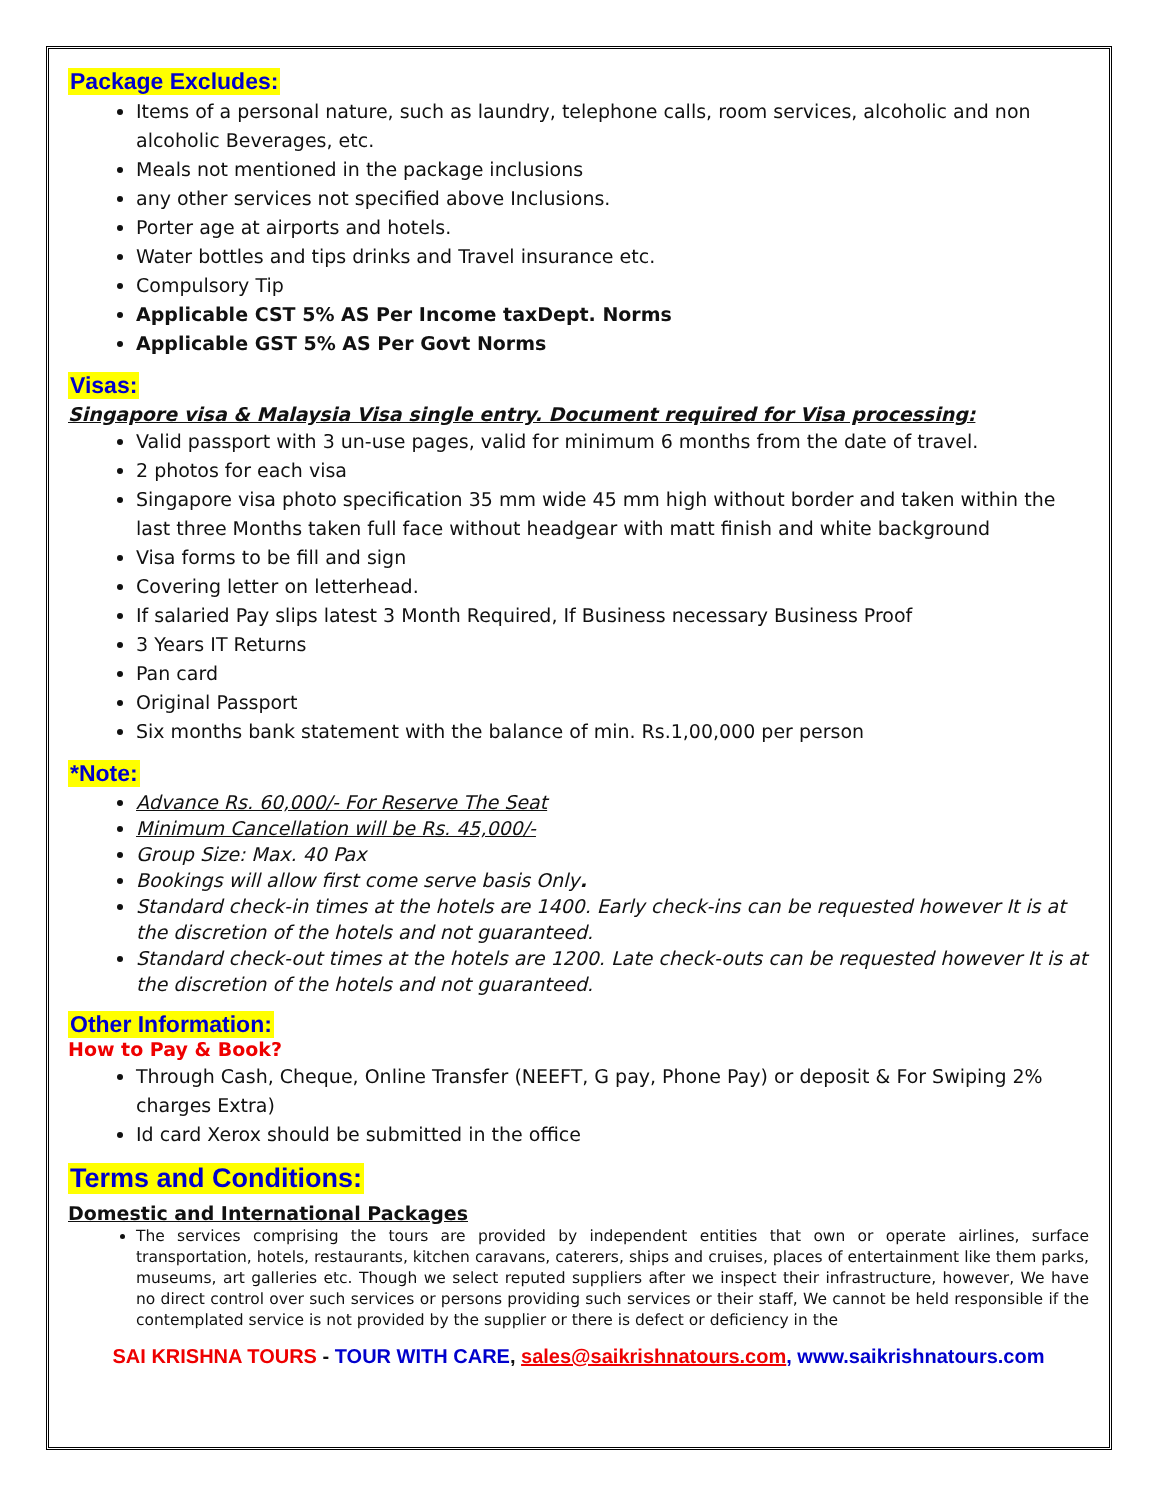Package Excludes:
Items of a personal nature, such as laundry, telephone calls, room services, alcoholic and non alcoholic Beverages, etc.
Meals not mentioned in the package inclusions
any other services not specified above Inclusions.
Porter age at airports and hotels.
Water bottles and tips drinks and Travel insurance etc.
Compulsory Tip
Applicable CST 5% AS Per Income taxDept. Norms
Applicable GST 5% AS Per Govt Norms
Visas:
Singapore visa & Malaysia Visa single entry. Document required for Visa processing:
Valid passport with 3 un-use pages, valid for minimum 6 months from the date of travel.
2 photos for each visa
Singapore visa photo specification 35 mm wide 45 mm high without border and taken within the last three Months taken full face without headgear with matt finish and white background
Visa forms to be fill and sign
Covering letter on letterhead.
If salaried Pay slips latest 3 Month Required, If Business necessary Business Proof
3 Years IT Returns
Pan card
Original Passport
Six months bank statement with the balance of min. Rs.1,00,000 per person
*Note:
Advance Rs. 60,000/- For Reserve The Seat
Minimum Cancellation will be Rs. 45,000/-
Group Size: Max. 40 Pax
Bookings will allow first come serve basis Only.
Standard check-in times at the hotels are 1400. Early check-ins can be requested however It is at the discretion of the hotels and not guaranteed.
Standard check-out times at the hotels are 1200. Late check-outs can be requested however It is at the discretion of the hotels and not guaranteed.
Other Information:
How to Pay & Book?
Through Cash, Cheque, Online Transfer (NEEFT, G pay, Phone Pay) or deposit & For Swiping 2% charges Extra)
Id card Xerox should be submitted in the office
Terms and Conditions:
Domestic and International Packages
The services comprising the tours are provided by independent entities that own or operate airlines, surface transportation, hotels, restaurants, kitchen caravans, caterers, ships and cruises, places of entertainment like them parks, museums, art galleries etc. Though we select reputed suppliers after we inspect their infrastructure, however, We have no direct control over such services or persons providing such services or their staff, We cannot be held responsible if the contemplated service is not provided by the supplier or there is defect or deficiency in the
SAI KRISHNA TOURS - TOUR WITH CARE, sales@saikrishnatours.com, www.saikrishnatours.com